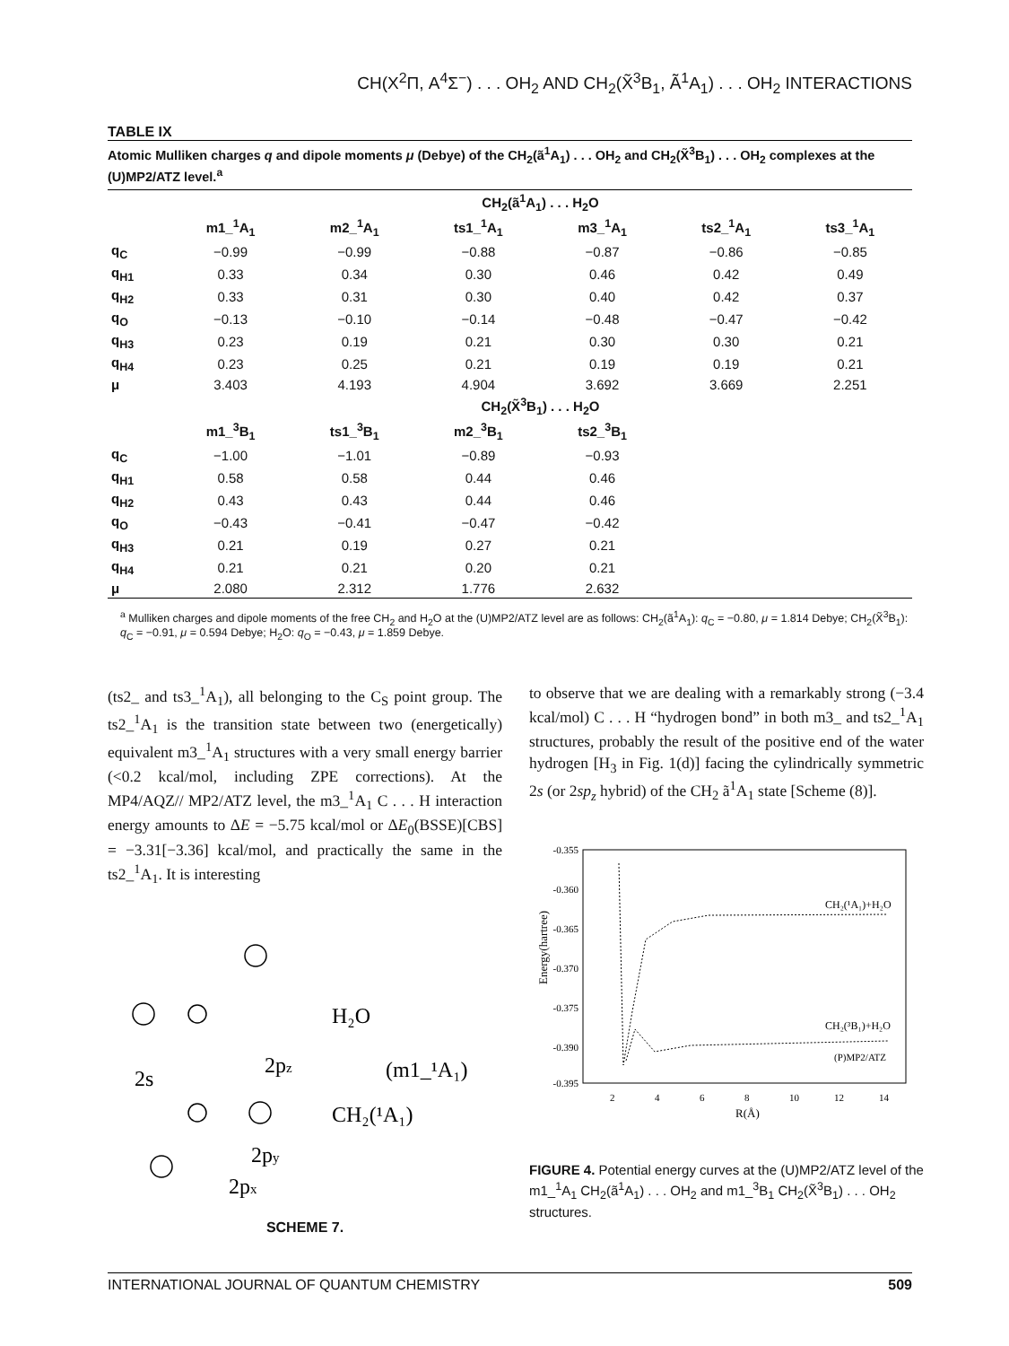CH(X<sup>2</sup>Π, A<sup>4</sup>Σ<sup>−</sup>) . . . OH<sub>2</sub> AND CH<sub>2</sub>(X̃<sup>3</sup>B<sub>1</sub>, Ã<sup>1</sup>A<sub>1</sub>) . . . OH<sub>2</sub> INTERACTIONS
TABLE IX
Atomic Mulliken charges q and dipole moments μ (Debye) of the CH<sub>2</sub>(ã<sup>1</sup>A<sub>1</sub>) . . . OH<sub>2</sub> and CH<sub>2</sub>(X̃<sup>3</sup>B<sub>1</sub>) . . . OH<sub>2</sub> complexes at the (U)MP2/ATZ level.<sup>a</sup>
| | CH<sub>2</sub>(ã<sup>1</sup>A<sub>1</sub>) . . . H<sub>2</sub>O | | | | | |
| --- | --- | --- | --- | --- | --- | --- |
| | m1_<sup>1</sup>A<sub>1</sub> | m2_<sup>1</sup>A<sub>1</sub> | ts1_<sup>1</sup>A<sub>1</sub> | m3_<sup>1</sup>A<sub>1</sub> | ts2_<sup>1</sup>A<sub>1</sub> | ts3_<sup>1</sup>A<sub>1</sub> |
| q<sub>C</sub> | −0.99 | −0.99 | −0.88 | −0.87 | −0.86 | −0.85 |
| q<sub>H1</sub> | 0.33 | 0.34 | 0.30 | 0.46 | 0.42 | 0.49 |
| q<sub>H2</sub> | 0.33 | 0.31 | 0.30 | 0.40 | 0.42 | 0.37 |
| q<sub>O</sub> | −0.13 | −0.10 | −0.14 | −0.48 | −0.47 | −0.42 |
| q<sub>H3</sub> | 0.23 | 0.19 | 0.21 | 0.30 | 0.30 | 0.21 |
| q<sub>H4</sub> | 0.23 | 0.25 | 0.21 | 0.19 | 0.19 | 0.21 |
| μ | 3.403 | 4.193 | 4.904 | 3.692 | 3.669 | 2.251 |
| | CH<sub>2</sub>(X̃<sup>3</sup>B<sub>1</sub>) . . . H<sub>2</sub>O | | | | | |
| | m1_<sup>3</sup>B<sub>1</sub> | ts1_<sup>3</sup>B<sub>1</sub> | m2_<sup>3</sup>B<sub>1</sub> | ts2_<sup>3</sup>B<sub>1</sub> | | |
| q<sub>C</sub> | −1.00 | −1.01 | −0.89 | −0.93 | | |
| q<sub>H1</sub> | 0.58 | 0.58 | 0.44 | 0.46 | | |
| q<sub>H2</sub> | 0.43 | 0.43 | 0.44 | 0.46 | | |
| q<sub>O</sub> | −0.43 | −0.41 | −0.47 | −0.42 | | |
| q<sub>H3</sub> | 0.21 | 0.19 | 0.27 | 0.21 | | |
| q<sub>H4</sub> | 0.21 | 0.21 | 0.20 | 0.21 | | |
| μ | 2.080 | 2.312 | 1.776 | 2.632 | | |
<sup>a</sup> Mulliken charges and dipole moments of the free CH<sub>2</sub> and H<sub>2</sub>O at the (U)MP2/ATZ level are as follows: CH<sub>2</sub>(ã<sup>1</sup>A<sub>1</sub>): q<sub>C</sub> = −0.80, μ = 1.814 Debye; CH<sub>2</sub>(X̃<sup>3</sup>B<sub>1</sub>): q<sub>C</sub> = −0.91, μ = 0.594 Debye; H<sub>2</sub>O: q<sub>O</sub> = −0.43, μ = 1.859 Debye.
(ts2_ and ts3_<sup>1</sup>A<sub>1</sub>), all belonging to the C<sub>S</sub> point group. The ts2_<sup>1</sup>A<sub>1</sub> is the transition state between two (energetically) equivalent m3_<sup>1</sup>A<sub>1</sub> structures with a very small energy barrier (<0.2 kcal/mol, including ZPE corrections). At the MP4/AQZ// MP2/ATZ level, the m3_<sup>1</sup>A<sub>1</sub> C . . . H interaction energy amounts to ΔE = −5.75 kcal/mol or ΔE<sub>0</sub>(BSSE)[CBS] = −3.31[−3.36] kcal/mol, and practically the same in the ts2_<sup>1</sup>A<sub>1</sub>. It is interesting
H₂O
(m1_¹A₁)
2s
2pz
CH₂(¹A₁)
2py
2px
SCHEME 7.
to observe that we are dealing with a remarkably strong (−3.4 kcal/mol) C . . . H “hydrogen bond” in both m3_ and ts2_<sup>1</sup>A<sub>1</sub> structures, probably the result of the positive end of the water hydrogen [H<sub>3</sub> in Fig. 1(d)] facing the cylindrically symmetric 2s (or 2sp<sub>z</sub> hybrid) of the CH<sub>2</sub> ã<sup>1</sup>A<sub>1</sub> state [Scheme (8)].
-0.355
-0.360
-0.365
-0.370
-0.375
-0.390
-0.395
Energy(hartree)
CH₂(¹A₁)+H₂O
CH₂(³B₁)+H₂O
(P)MP2/ATZ
2
4
6
8
10
12
14
R(Å)
FIGURE 4. Potential energy curves at the (U)MP2/ATZ level of the m1_<sup>1</sup>A<sub>1</sub> CH<sub>2</sub>(ã<sup>1</sup>A<sub>1</sub>) . . . OH<sub>2</sub> and m1_<sup>3</sup>B<sub>1</sub> CH<sub>2</sub>(X̃<sup>3</sup>B<sub>1</sub>) . . . OH<sub>2</sub> structures.
INTERNATIONAL JOURNAL OF QUANTUM CHEMISTRY 509